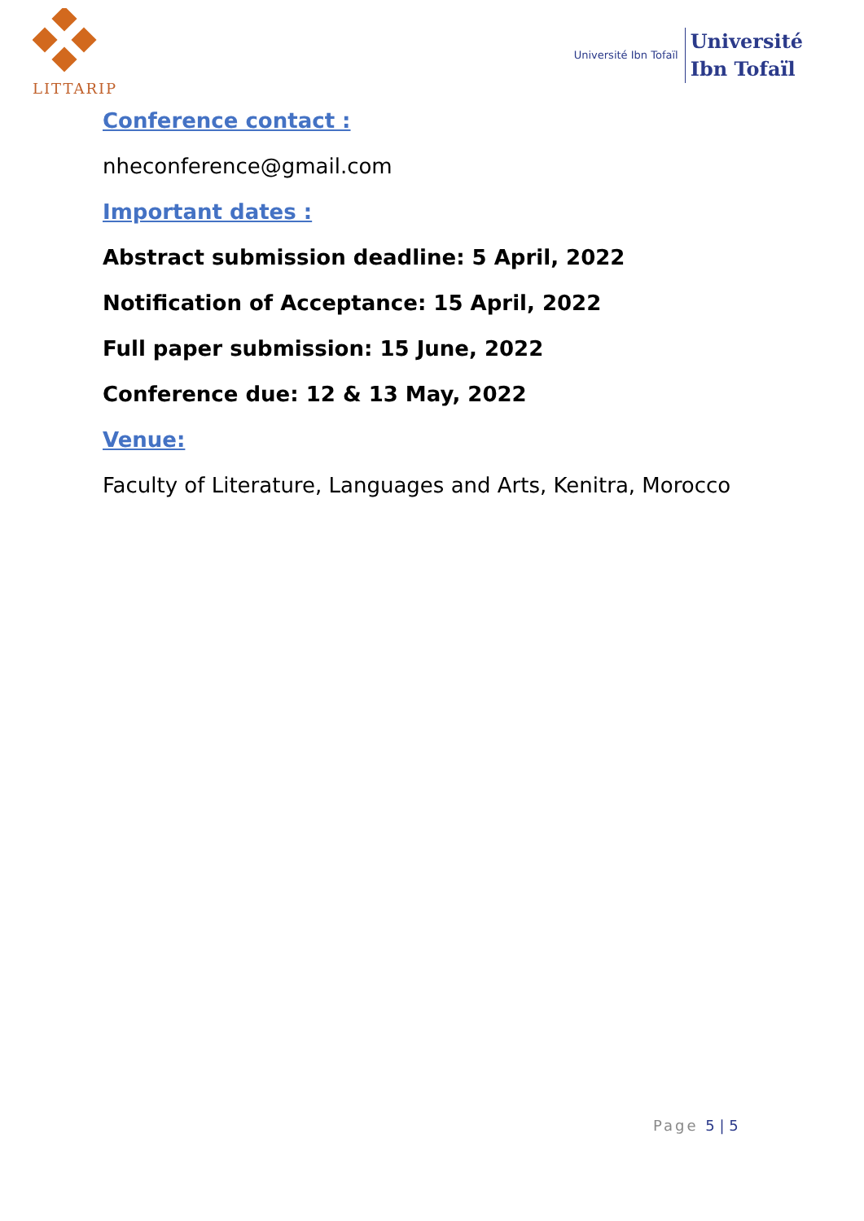LITTARIP
Université Ibn Tofaïl
Université
Ibn Tofaïl
Conference contact :
nheconference@gmail.com
Important dates :
Abstract submission deadline: 5 April, 2022
Notification of Acceptance: 15 April, 2022
Full paper submission: 15 June, 2022
Conference due: 12 & 13 May, 2022
Venue:
Faculty of Literature, Languages and Arts, Kenitra, Morocco
Page 5 | 5